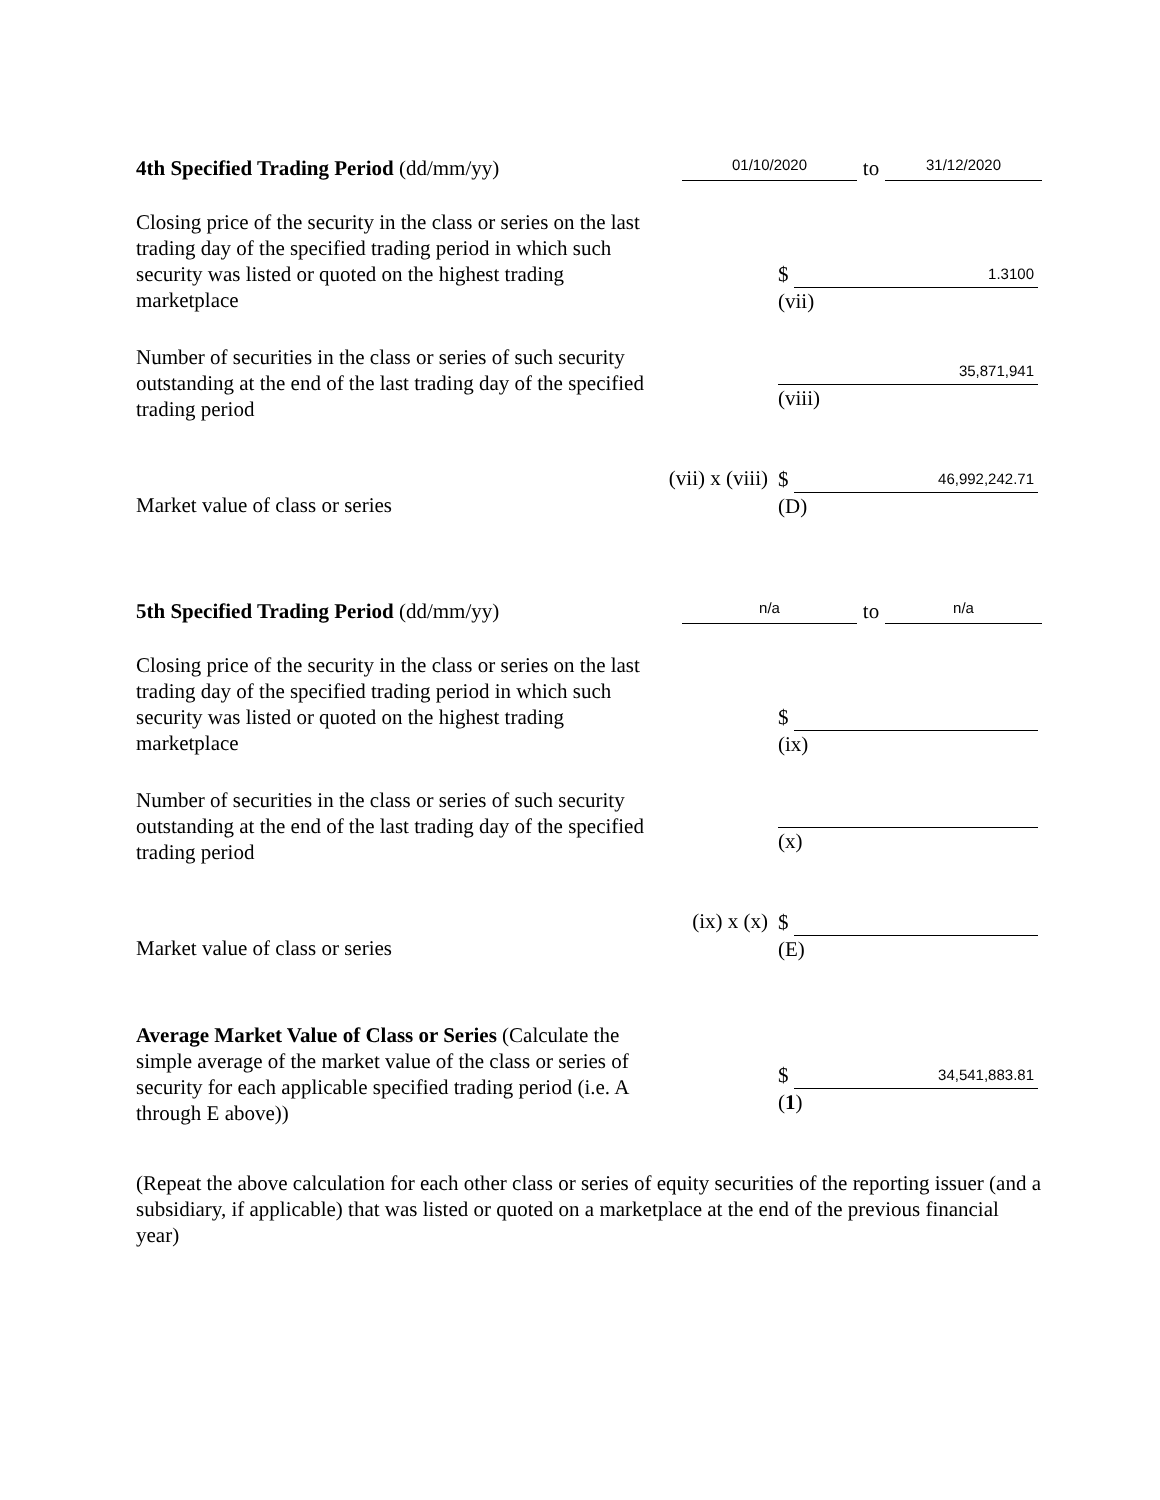4th Specified Trading Period (dd/mm/yy)
01/10/2020
to
31/12/2020
Closing price of the security in the class or series on the last trading day of the specified trading period in which such security was listed or quoted on the highest trading marketplace
$ 1.3100
(vii)
Number of securities in the class or series of such security outstanding at the end of the last trading day of the specified trading period
35,871,941
(viii)
Market value of class or series
(vii) x (viii)
$ 46,992,242.71
(D)
5th Specified Trading Period (dd/mm/yy)
n/a
to
n/a
Closing price of the security in the class or series on the last trading day of the specified trading period in which such security was listed or quoted on the highest trading marketplace
$
(ix)
Number of securities in the class or series of such security outstanding at the end of the last trading day of the specified trading period
(x)
Market value of class or series
(ix) x (x)
$
(E)
Average Market Value of Class or Series (Calculate the simple average of the market value of the class or series of security for each applicable specified trading period (i.e. A through E above))
$ 34,541,883.81
(1)
(Repeat the above calculation for each other class or series of equity securities of the reporting issuer (and a subsidiary, if applicable) that was listed or quoted on a marketplace at the end of the previous financial year)